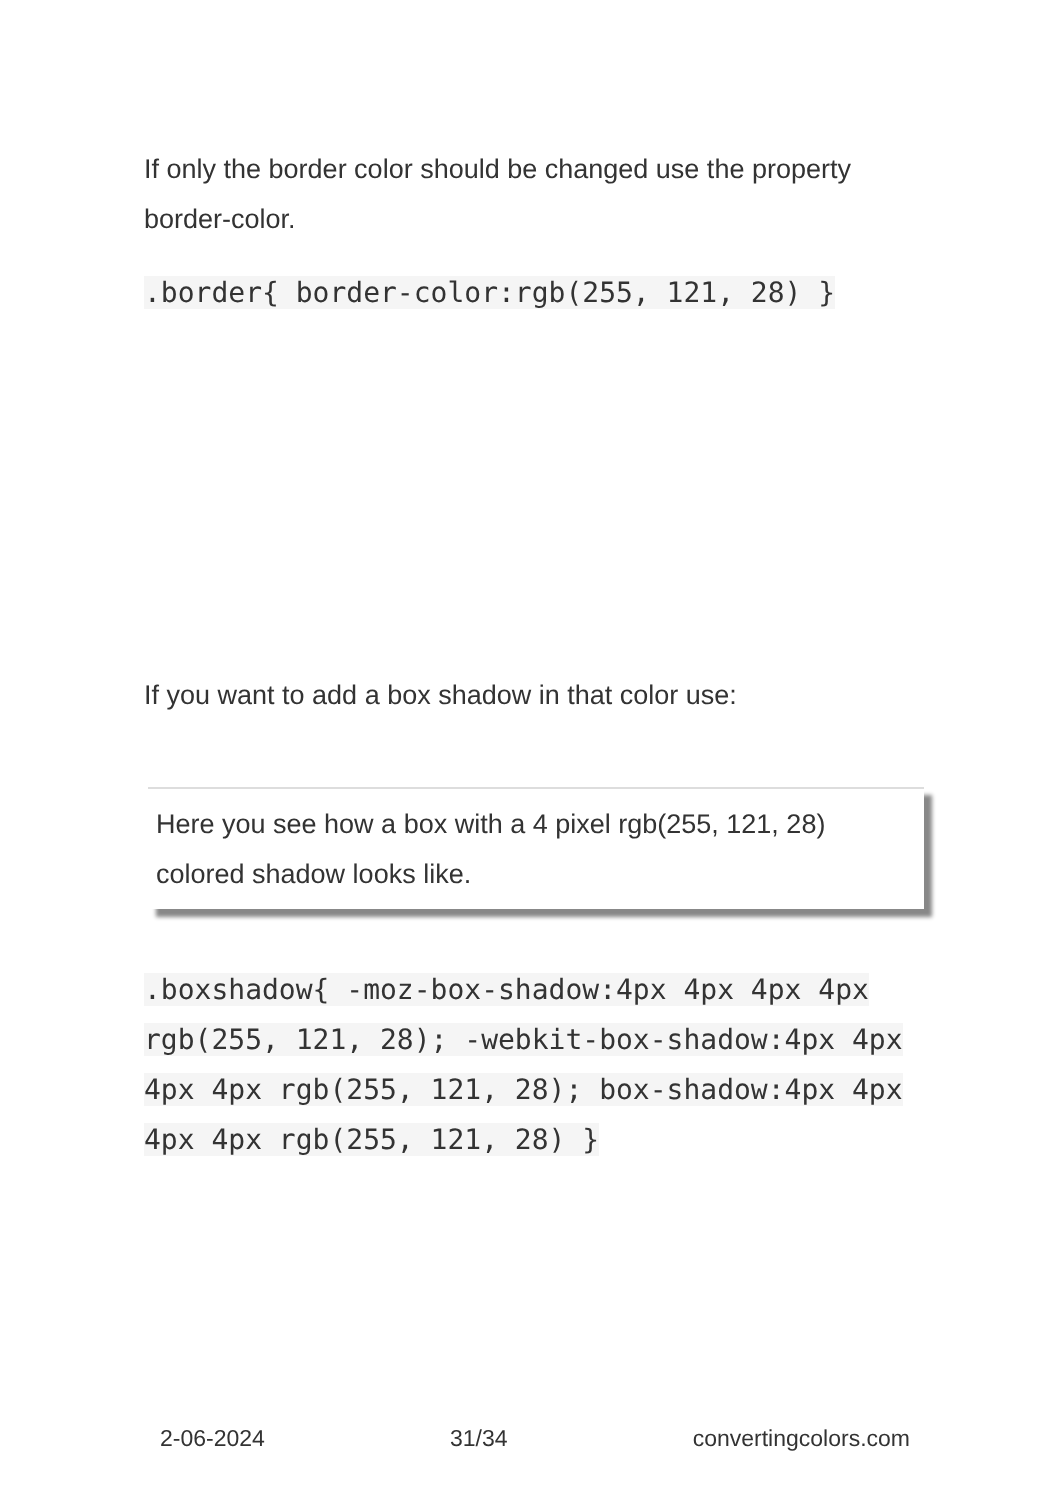If only the border color should be changed use the property border-color.
.border{ border-color:rgb(255, 121, 28) }
If you want to add a box shadow in that color use:
Here you see how a box with a 4 pixel rgb(255, 121, 28) colored shadow looks like.
.boxshadow{ -moz-box-shadow:4px 4px 4px 4px rgb(255, 121, 28); -webkit-box-shadow:4px 4px 4px 4px rgb(255, 121, 28); box-shadow:4px 4px 4px 4px rgb(255, 121, 28) }
2-06-2024 31/34 convertingcolors.com